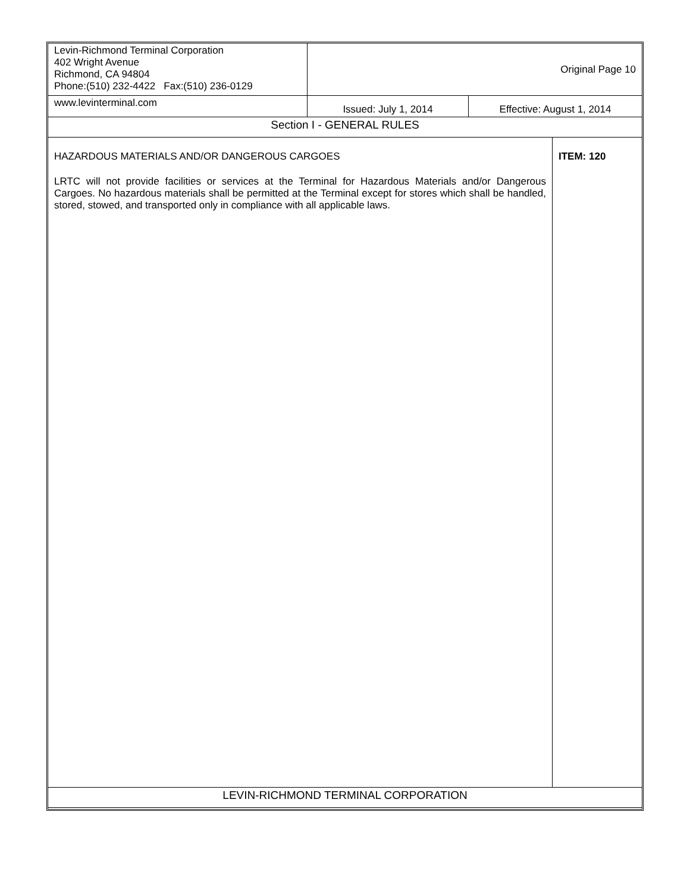| Levin-Richmond Terminal Corporation 402 Wright Avenue Richmond, CA 94804 Phone:(510) 232-4422 Fax:(510) 236-0129 | Original Page 10 | | |
| www.levinterminal.com | Issued: July 1, 2014 | Effective: August 1, 2014 | |
| Section I - GENERAL RULES | | | |
| HAZARDOUS MATERIALS AND/OR DANGEROUS CARGOES LRTC will not provide facilities or services at the Terminal for Hazardous Materials and/or Dangerous Cargoes. No hazardous materials shall be permitted at the Terminal except for stores which shall be handled, stored, stowed, and transported only in compliance with all applicable laws. | | | ITEM: 120 |
| LEVIN-RICHMOND TERMINAL CORPORATION | | | |